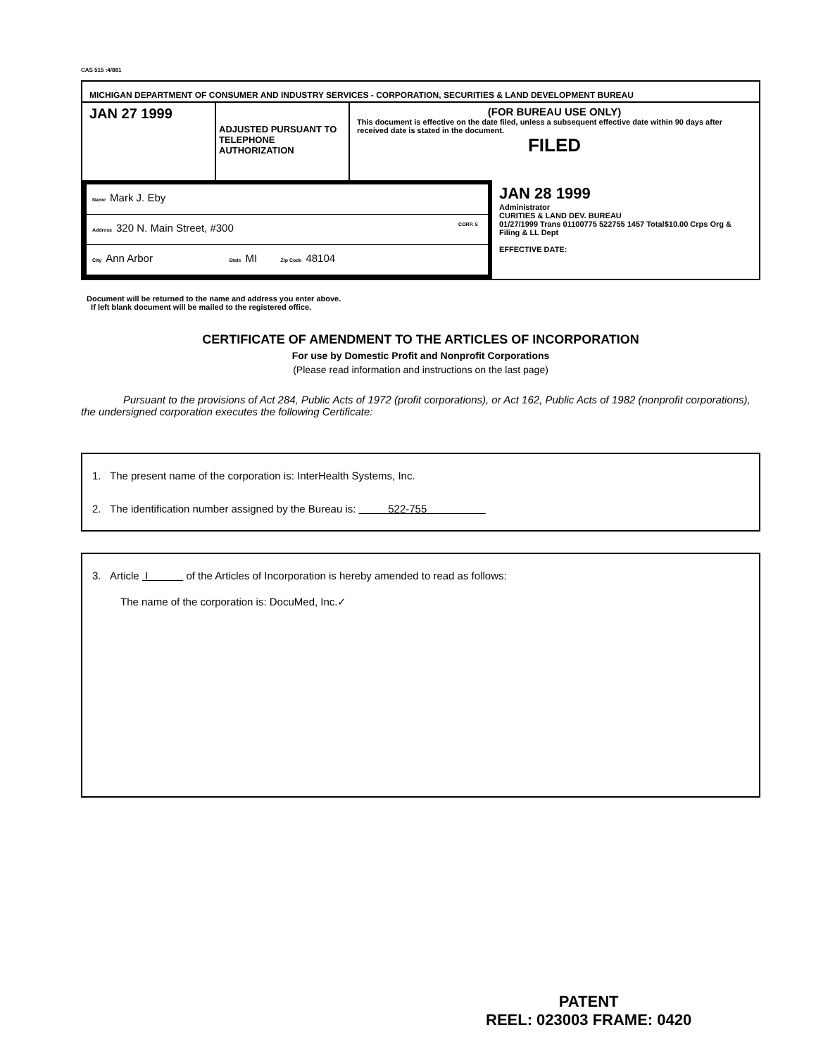CAS 515 :4/881
MICHIGAN DEPARTMENT OF CONSUMER AND INDUSTRY SERVICES - CORPORATION, SECURITIES & LAND DEVELOPMENT BUREAU
JAN 27 1999
ADJUSTED PURSUANT TO TELEPHONE AUTHORIZATION
(FOR BUREAU USE ONLY)
This document is effective on the date filed, unless a subsequent effective date within 90 days after received date is stated in the document.
FILED
Name Mark J. Eby
Address 320 N. Main Street, #300 CORP. S
City Ann Arbor State MI Zip Code 48104
JAN 28 1999
Administrator
CURITIES & LAND DEV. BUREAU
01/27/1999 Trans 01100775 522755 1457 Total$10.00 Crps Org & Filing & LL Dept
EFFECTIVE DATE:
Document will be returned to the name and address you enter above.
If left blank document will be mailed to the registered office.
CERTIFICATE OF AMENDMENT TO THE ARTICLES OF INCORPORATION
For use by Domestic Profit and Nonprofit Corporations
(Please read information and instructions on the last page)
Pursuant to the provisions of Act 284, Public Acts of 1972 (profit corporations), or Act 162, Public Acts of 1982 (nonprofit corporations), the undersigned corporation executes the following Certificate:
1. The present name of the corporation is: InterHealth Systems, Inc.
2. The identification number assigned by the Bureau is: 522-755
3. Article I of the Articles of Incorporation is hereby amended to read as follows:
The name of the corporation is: DocuMed, Inc.✓
PATENT
REEL: 023003 FRAME: 0420